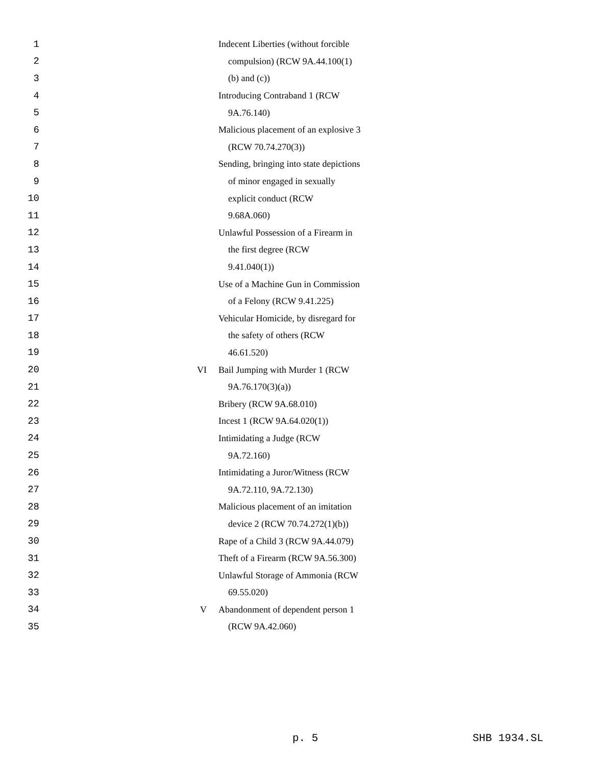1 Indecent Liberties (without forcible
2 compulsion) (RCW 9A.44.100(1)
3 (b) and (c))
4 Introducing Contraband 1 (RCW
5 9A.76.140)
6 Malicious placement of an explosive 3
7 (RCW 70.74.270(3))
8 Sending, bringing into state depictions
9 of minor engaged in sexually
10 explicit conduct (RCW
11 9.68A.060)
12 Unlawful Possession of a Firearm in
13 the first degree (RCW
14 9.41.040(1))
15 Use of a Machine Gun in Commission
16 of a Felony (RCW 9.41.225)
17 Vehicular Homicide, by disregard for
18 the safety of others (RCW
19 46.61.520)
20 VI Bail Jumping with Murder 1 (RCW
21 9A.76.170(3)(a))
22 Bribery (RCW 9A.68.010)
23 Incest 1 (RCW 9A.64.020(1))
24 Intimidating a Judge (RCW
25 9A.72.160)
26 Intimidating a Juror/Witness (RCW
27 9A.72.110, 9A.72.130)
28 Malicious placement of an imitation
29 device 2 (RCW 70.74.272(1)(b))
30 Rape of a Child 3 (RCW 9A.44.079)
31 Theft of a Firearm (RCW 9A.56.300)
32 Unlawful Storage of Ammonia (RCW
33 69.55.020)
34 V Abandonment of dependent person 1
35 (RCW 9A.42.060)
p. 5 SHB 1934.SL